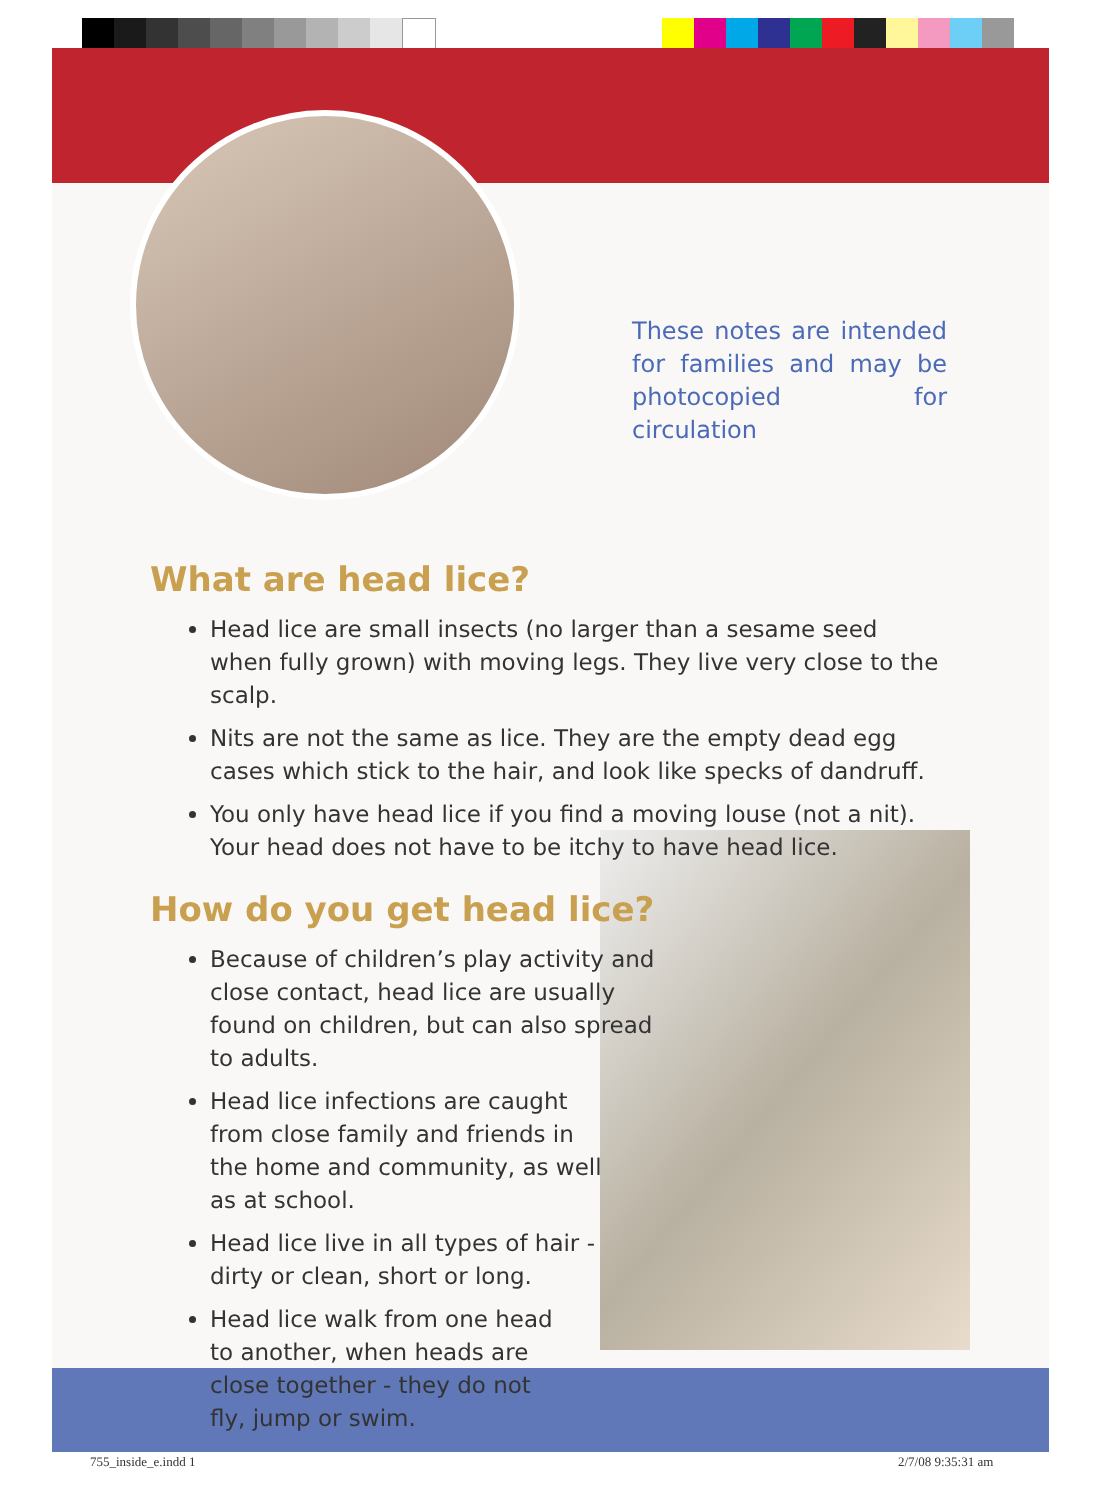These notes are intended for families and may be photocopied for circulation
What are head lice?
Head lice are small insects (no larger than a sesame seed when fully grown) with moving legs. They live very close to the scalp.
Nits are not the same as lice. They are the empty dead egg cases which stick to the hair, and look like specks of dandruff.
You only have head lice if you find a moving louse (not a nit). Your head does not have to be itchy to have head lice.
How do you get head lice?
Because of children’s play activity and close contact, head lice are usually found on children, but can also spread to adults.
Head lice infections are caught from close family and friends in the home and community, as well as at school.
Head lice live in all types of hair - dirty or clean, short or long.
Head lice walk from one head to another, when heads are close together - they do not fly, jump or swim.
755_inside_e.indd 1 2/7/08 9:35:31 am